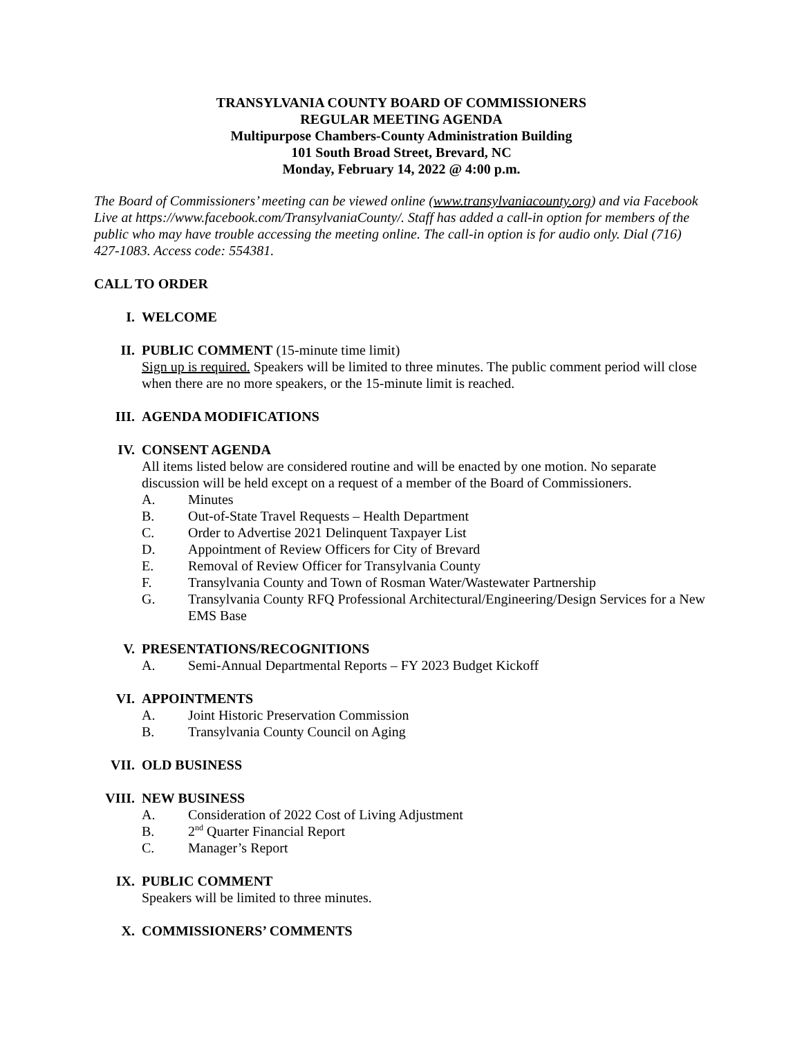TRANSYLVANIA COUNTY BOARD OF COMMISSIONERS
REGULAR MEETING AGENDA
Multipurpose Chambers-County Administration Building
101 South Broad Street, Brevard, NC
Monday, February 14, 2022 @ 4:00 p.m.
The Board of Commissioners’ meeting can be viewed online (www.transylvaniacounty.org) and via Facebook Live at https://www.facebook.com/TransylvaniaCounty/. Staff has added a call-in option for members of the public who may have trouble accessing the meeting online. The call-in option is for audio only. Dial (716) 427-1083. Access code: 554381.
CALL TO ORDER
I. WELCOME
II. PUBLIC COMMENT (15-minute time limit)
Sign up is required. Speakers will be limited to three minutes. The public comment period will close when there are no more speakers, or the 15-minute limit is reached.
III. AGENDA MODIFICATIONS
IV. CONSENT AGENDA
All items listed below are considered routine and will be enacted by one motion. No separate discussion will be held except on a request of a member of the Board of Commissioners.
A. Minutes
B. Out-of-State Travel Requests – Health Department
C. Order to Advertise 2021 Delinquent Taxpayer List
D. Appointment of Review Officers for City of Brevard
E. Removal of Review Officer for Transylvania County
F. Transylvania County and Town of Rosman Water/Wastewater Partnership
G. Transylvania County RFQ Professional Architectural/Engineering/Design Services for a New EMS Base
V. PRESENTATIONS/RECOGNITIONS
A. Semi-Annual Departmental Reports – FY 2023 Budget Kickoff
VI. APPOINTMENTS
A. Joint Historic Preservation Commission
B. Transylvania County Council on Aging
VII. OLD BUSINESS
VIII. NEW BUSINESS
A. Consideration of 2022 Cost of Living Adjustment
B. 2<sup>nd</sup> Quarter Financial Report
C. Manager’s Report
IX. PUBLIC COMMENT
Speakers will be limited to three minutes.
X. COMMISSIONERS’ COMMENTS